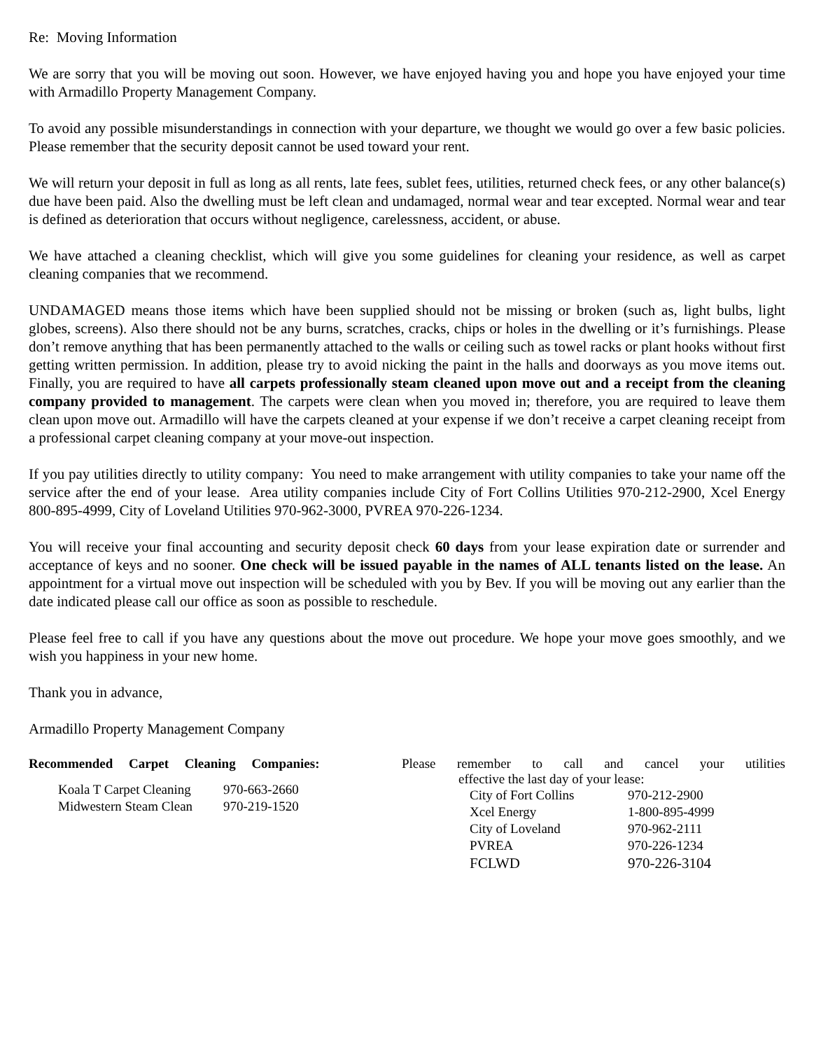Re: Moving Information
We are sorry that you will be moving out soon. However, we have enjoyed having you and hope you have enjoyed your time with Armadillo Property Management Company.
To avoid any possible misunderstandings in connection with your departure, we thought we would go over a few basic policies. Please remember that the security deposit cannot be used toward your rent.
We will return your deposit in full as long as all rents, late fees, sublet fees, utilities, returned check fees, or any other balance(s) due have been paid. Also the dwelling must be left clean and undamaged, normal wear and tear excepted. Normal wear and tear is defined as deterioration that occurs without negligence, carelessness, accident, or abuse.
We have attached a cleaning checklist, which will give you some guidelines for cleaning your residence, as well as carpet cleaning companies that we recommend.
UNDAMAGED means those items which have been supplied should not be missing or broken (such as, light bulbs, light globes, screens). Also there should not be any burns, scratches, cracks, chips or holes in the dwelling or it’s furnishings. Please don’t remove anything that has been permanently attached to the walls or ceiling such as towel racks or plant hooks without first getting written permission. In addition, please try to avoid nicking the paint in the halls and doorways as you move items out. Finally, you are required to have all carpets professionally steam cleaned upon move out and a receipt from the cleaning company provided to management. The carpets were clean when you moved in; therefore, you are required to leave them clean upon move out. Armadillo will have the carpets cleaned at your expense if we don’t receive a carpet cleaning receipt from a professional carpet cleaning company at your move-out inspection.
If you pay utilities directly to utility company: You need to make arrangement with utility companies to take your name off the service after the end of your lease. Area utility companies include City of Fort Collins Utilities 970-212-2900, Xcel Energy 800-895-4999, City of Loveland Utilities 970-962-3000, PVREA 970-226-1234.
You will receive your final accounting and security deposit check 60 days from your lease expiration date or surrender and acceptance of keys and no sooner. One check will be issued payable in the names of ALL tenants listed on the lease. An appointment for a virtual move out inspection will be scheduled with you by Bev. If you will be moving out any earlier than the date indicated please call our office as soon as possible to reschedule.
Please feel free to call if you have any questions about the move out procedure. We hope your move goes smoothly, and we wish you happiness in your new home.
Thank you in advance,
Armadillo Property Management Company
Recommended Carpet Cleaning Companies:
| Koala T Carpet Cleaning | 970-663-2660 |
| Midwestern Steam Clean | 970-219-1520 |
Please remember to call and cancel your utilities
effective the last day of your lease:
| City of Fort Collins | 970-212-2900 |
| Xcel Energy | 1-800-895-4999 |
| City of Loveland | 970-962-2111 |
| PVREA | 970-226-1234 |
| FCLWD | 970-226-3104 |